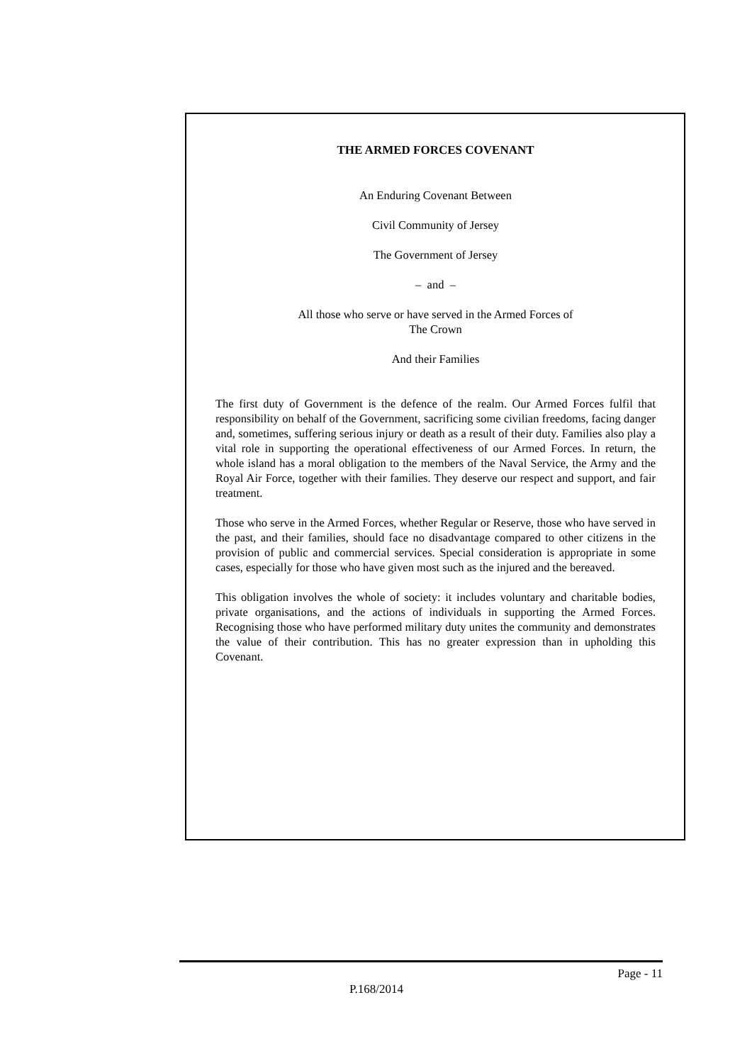THE ARMED FORCES COVENANT
An Enduring Covenant Between
Civil Community of Jersey
The Government of Jersey
– and –
All those who serve or have served in the Armed Forces of
The Crown
And their Families
The first duty of Government is the defence of the realm. Our Armed Forces fulfil that responsibility on behalf of the Government, sacrificing some civilian freedoms, facing danger and, sometimes, suffering serious injury or death as a result of their duty. Families also play a vital role in supporting the operational effectiveness of our Armed Forces. In return, the whole island has a moral obligation to the members of the Naval Service, the Army and the Royal Air Force, together with their families. They deserve our respect and support, and fair treatment.
Those who serve in the Armed Forces, whether Regular or Reserve, those who have served in the past, and their families, should face no disadvantage compared to other citizens in the provision of public and commercial services. Special consideration is appropriate in some cases, especially for those who have given most such as the injured and the bereaved.
This obligation involves the whole of society: it includes voluntary and charitable bodies, private organisations, and the actions of individuals in supporting the Armed Forces. Recognising those who have performed military duty unites the community and demonstrates the value of their contribution. This has no greater expression than in upholding this Covenant.
Page - 11
P.168/2014